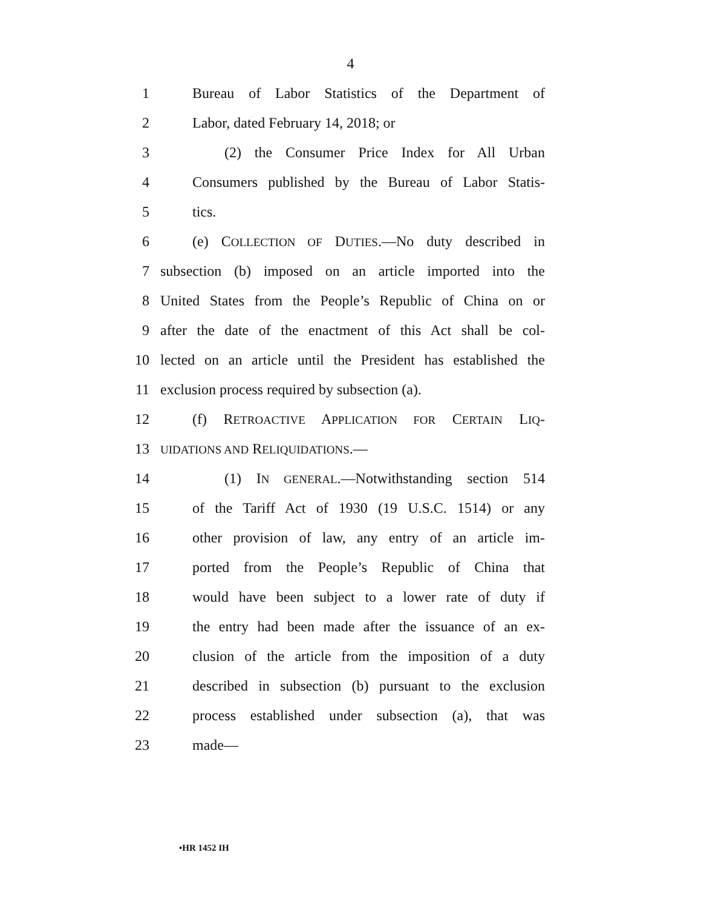4
1 Bureau of Labor Statistics of the Department of
2 Labor, dated February 14, 2018; or
3 (2) the Consumer Price Index for All Urban
4 Consumers published by the Bureau of Labor Statis-
5 tics.
6 (e) COLLECTION OF DUTIES.—No duty described in
7 subsection (b) imposed on an article imported into the
8 United States from the People’s Republic of China on or
9 after the date of the enactment of this Act shall be col-
10 lected on an article until the President has established the
11 exclusion process required by subsection (a).
12 (f) RETROACTIVE APPLICATION FOR CERTAIN LIQ-
13 UIDATIONS AND RELIQUIDATIONS.—
14 (1) IN GENERAL.—Notwithstanding section 514
15 of the Tariff Act of 1930 (19 U.S.C. 1514) or any
16 other provision of law, any entry of an article im-
17 ported from the People’s Republic of China that
18 would have been subject to a lower rate of duty if
19 the entry had been made after the issuance of an ex-
20 clusion of the article from the imposition of a duty
21 described in subsection (b) pursuant to the exclusion
22 process established under subsection (a), that was
23 made—
•HR 1452 IH